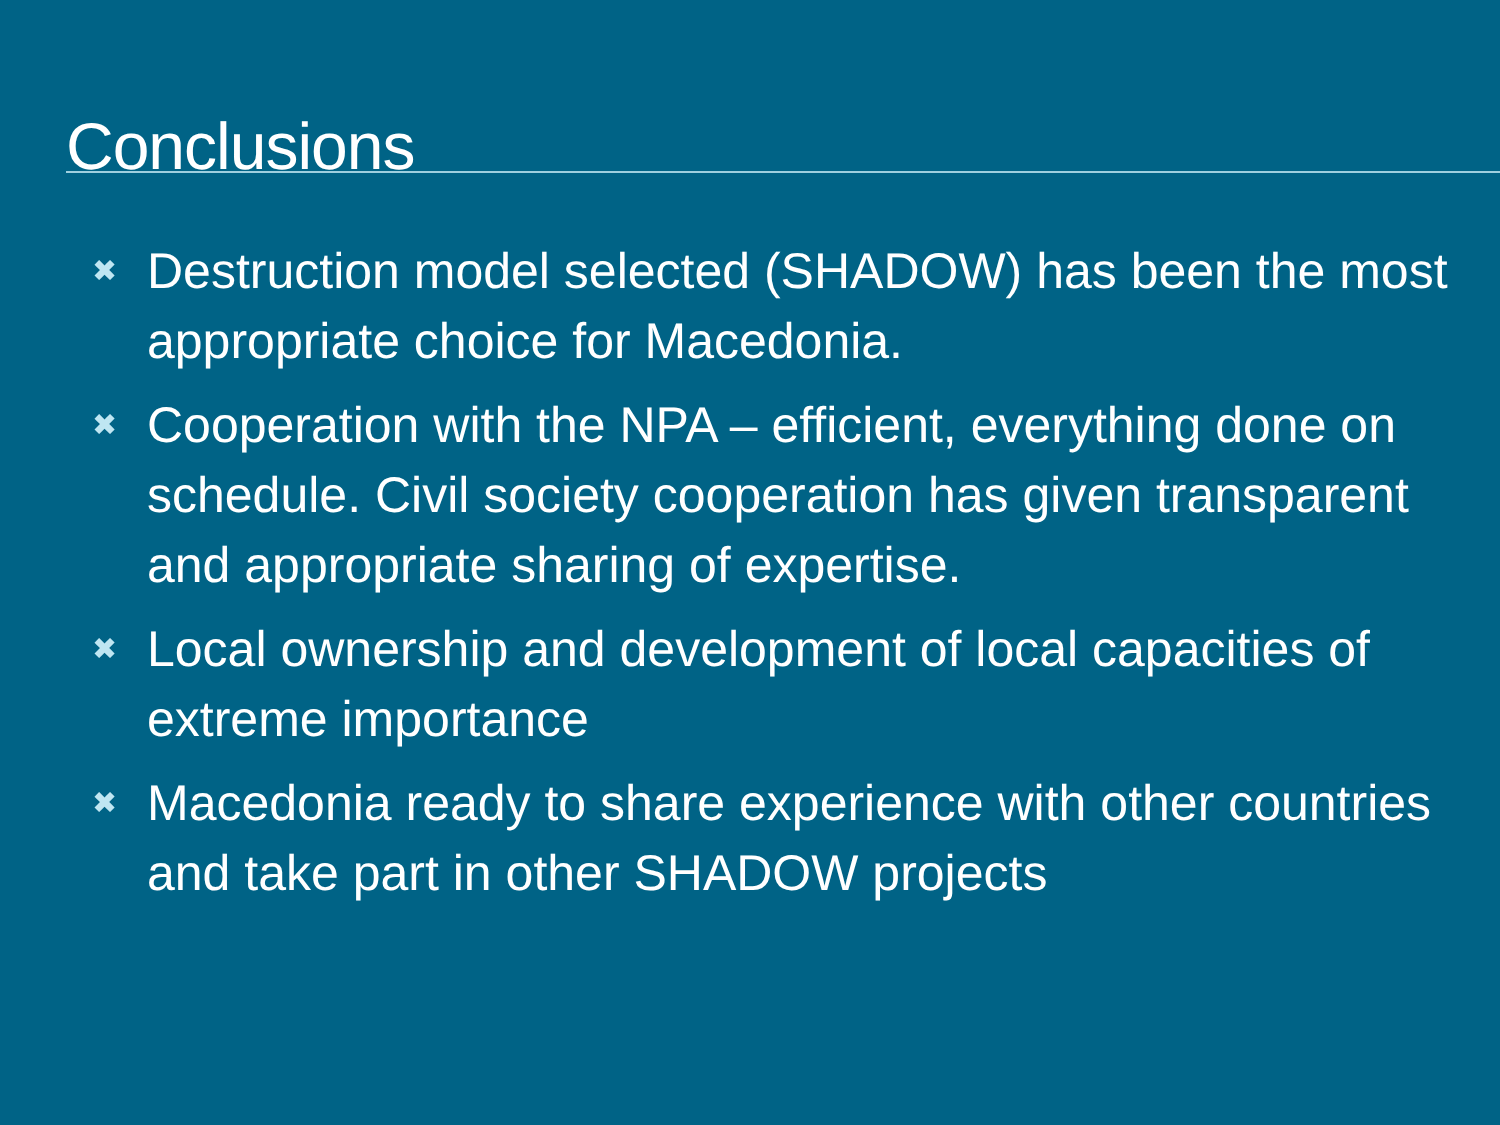Conclusions
✖ Destruction model selected (SHADOW) has been the most appropriate choice for Macedonia.
✖ Cooperation with the NPA – efficient, everything done on schedule. Civil society cooperation has given transparent and appropriate sharing of expertise.
✖ Local ownership and development of local capacities of extreme importance
✖ Macedonia ready to share experience with other countries and take part in other SHADOW projects